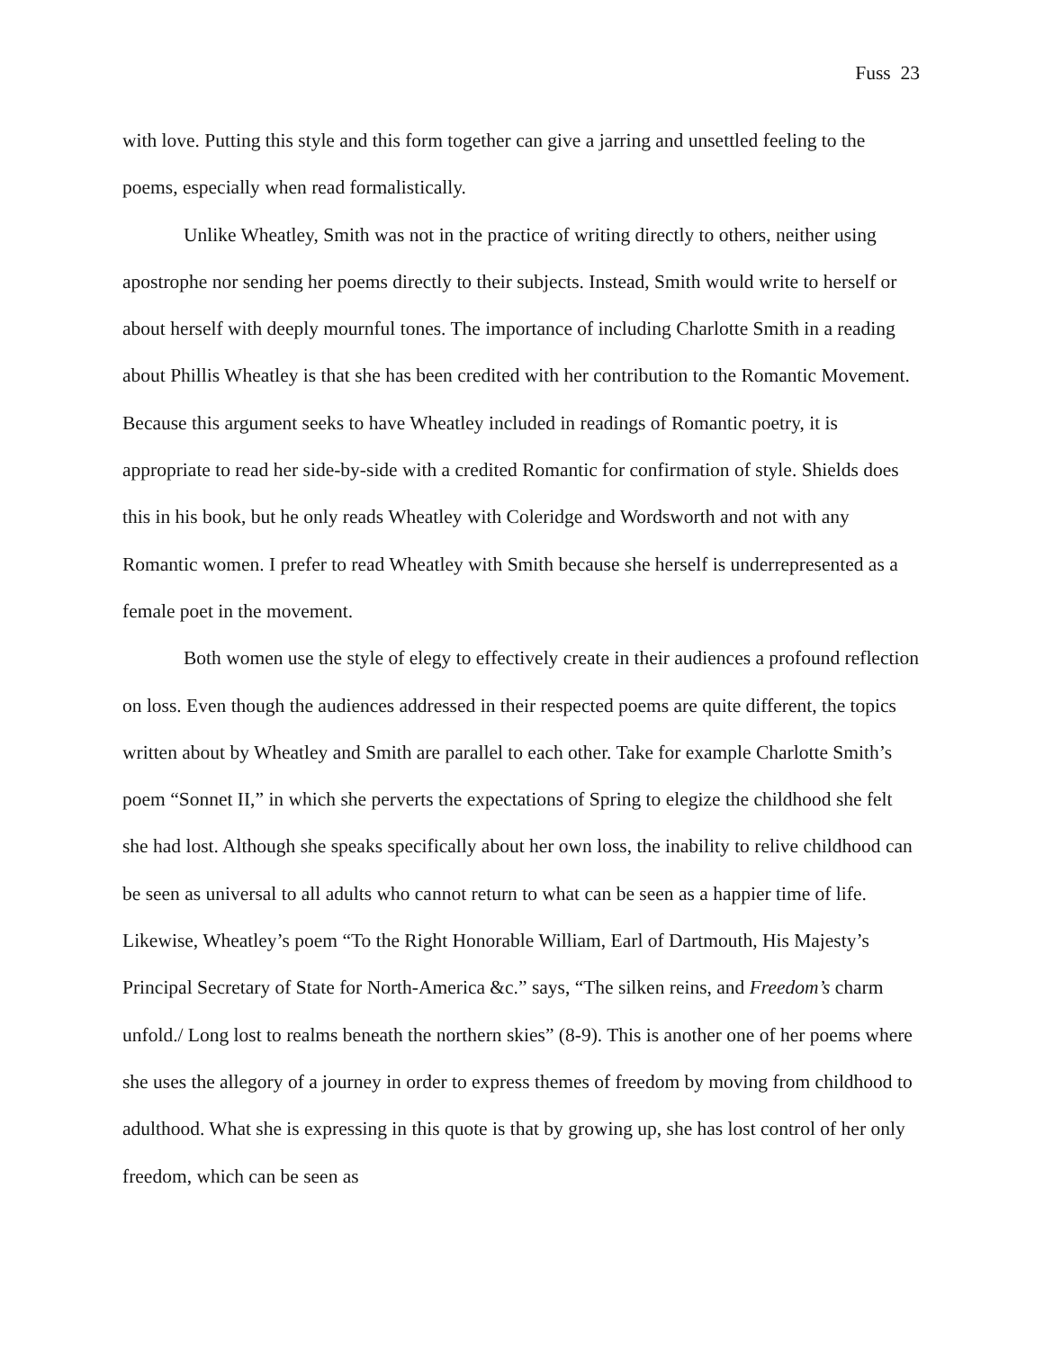Fuss 23
with love. Putting this style and this form together can give a jarring and unsettled feeling to the poems, especially when read formalistically.
Unlike Wheatley, Smith was not in the practice of writing directly to others, neither using apostrophe nor sending her poems directly to their subjects. Instead, Smith would write to herself or about herself with deeply mournful tones. The importance of including Charlotte Smith in a reading about Phillis Wheatley is that she has been credited with her contribution to the Romantic Movement. Because this argument seeks to have Wheatley included in readings of Romantic poetry, it is appropriate to read her side-by-side with a credited Romantic for confirmation of style. Shields does this in his book, but he only reads Wheatley with Coleridge and Wordsworth and not with any Romantic women. I prefer to read Wheatley with Smith because she herself is underrepresented as a female poet in the movement.
Both women use the style of elegy to effectively create in their audiences a profound reflection on loss. Even though the audiences addressed in their respected poems are quite different, the topics written about by Wheatley and Smith are parallel to each other. Take for example Charlotte Smith’s poem “Sonnet II,” in which she perverts the expectations of Spring to elegize the childhood she felt she had lost. Although she speaks specifically about her own loss, the inability to relive childhood can be seen as universal to all adults who cannot return to what can be seen as a happier time of life. Likewise, Wheatley’s poem “To the Right Honorable William, Earl of Dartmouth, His Majesty’s Principal Secretary of State for North-America &c.” says, “The silken reins, and Freedom’s charm unfold./ Long lost to realms beneath the northern skies” (8-9). This is another one of her poems where she uses the allegory of a journey in order to express themes of freedom by moving from childhood to adulthood. What she is expressing in this quote is that by growing up, she has lost control of her only freedom, which can be seen as